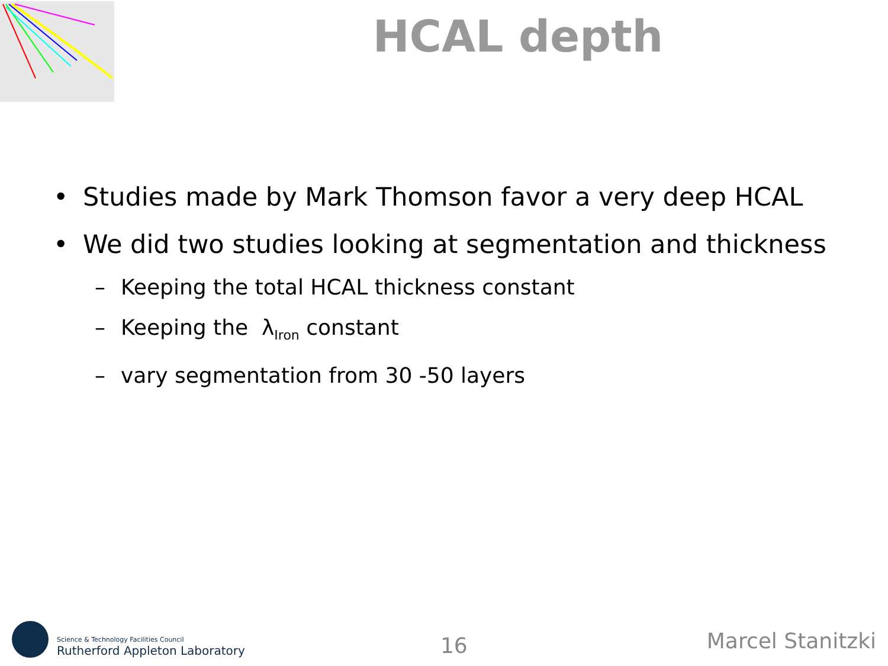HCAL depth
• Studies made by Mark Thomson favor a very deep HCAL
• We did two studies looking at segmentation and thickness
– Keeping the total HCAL thickness constant
– Keeping the λ<sub>Iron</sub> constant
– vary segmentation from 30 -50 layers
Science & Technology Facilities Council
Rutherford Appleton Laboratory
16
Marcel Stanitzki